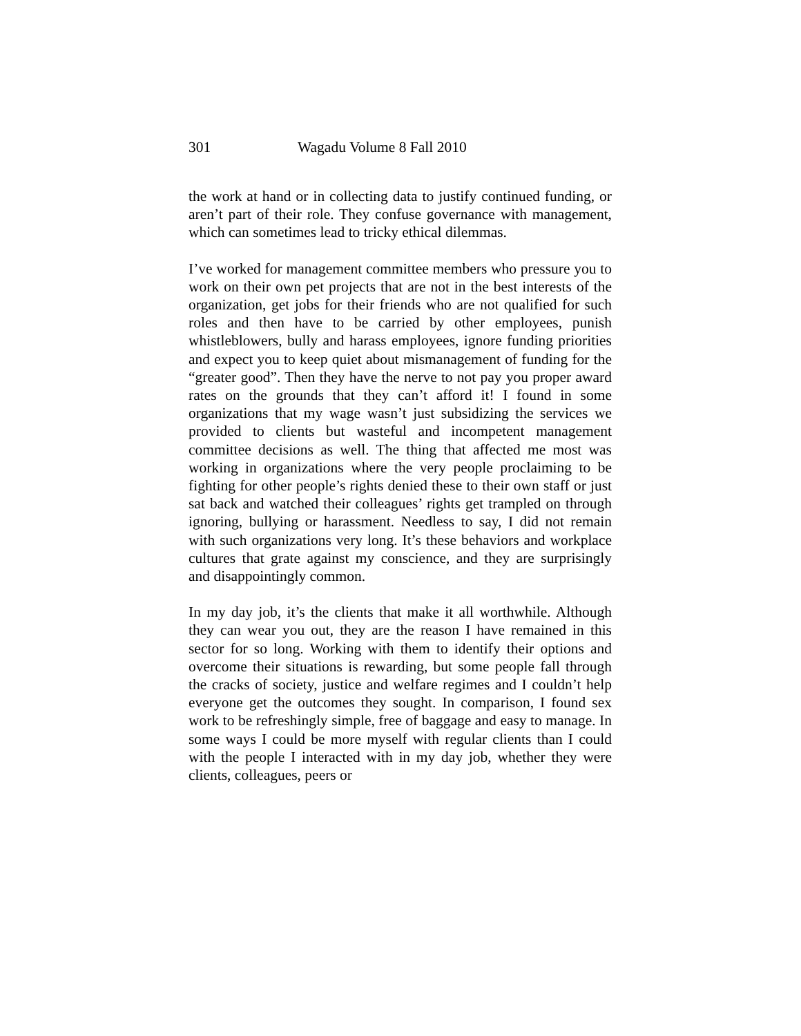301 Wagadu Volume 8 Fall 2010
the work at hand or in collecting data to justify continued funding, or aren’t part of their role. They confuse governance with management, which can sometimes lead to tricky ethical dilemmas.
I’ve worked for management committee members who pressure you to work on their own pet projects that are not in the best interests of the organization, get jobs for their friends who are not qualified for such roles and then have to be carried by other employees, punish whistleblowers, bully and harass employees, ignore funding priorities and expect you to keep quiet about mismanagement of funding for the “greater good”. Then they have the nerve to not pay you proper award rates on the grounds that they can’t afford it! I found in some organizations that my wage wasn’t just subsidizing the services we provided to clients but wasteful and incompetent management committee decisions as well. The thing that affected me most was working in organizations where the very people proclaiming to be fighting for other people’s rights denied these to their own staff or just sat back and watched their colleagues’ rights get trampled on through ignoring, bullying or harassment. Needless to say, I did not remain with such organizations very long. It’s these behaviors and workplace cultures that grate against my conscience, and they are surprisingly and disappointingly common.
In my day job, it’s the clients that make it all worthwhile. Although they can wear you out, they are the reason I have remained in this sector for so long. Working with them to identify their options and overcome their situations is rewarding, but some people fall through the cracks of society, justice and welfare regimes and I couldn’t help everyone get the outcomes they sought. In comparison, I found sex work to be refreshingly simple, free of baggage and easy to manage. In some ways I could be more myself with regular clients than I could with the people I interacted with in my day job, whether they were clients, colleagues, peers or